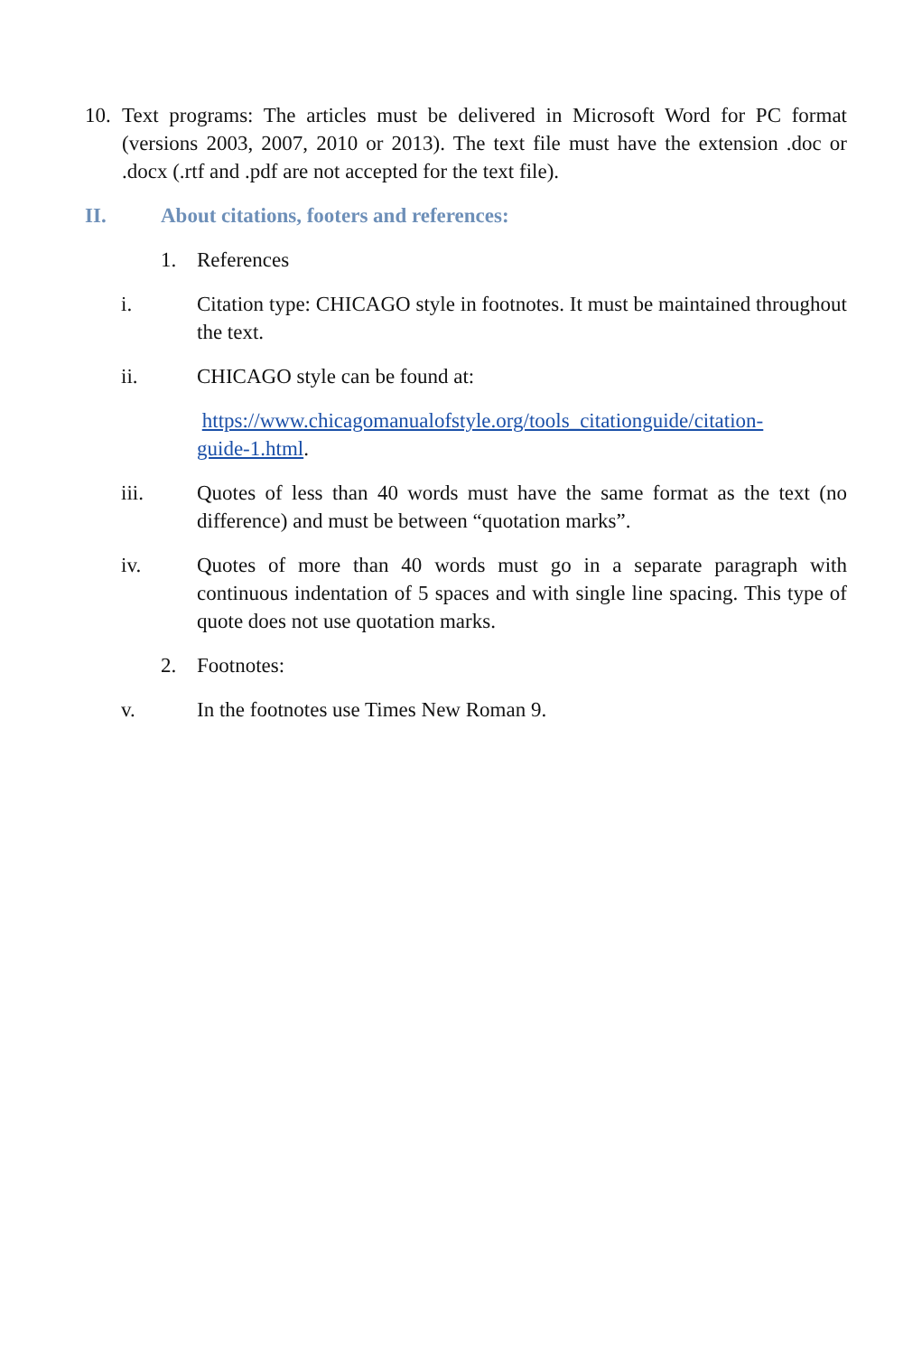10. Text programs: The articles must be delivered in Microsoft Word for PC format (versions 2003, 2007, 2010 or 2013). The text file must have the extension .doc or .docx (.rtf and .pdf are not accepted for the text file).
II. About citations, footers and references:
1. References
i. Citation type: CHICAGO style in footnotes. It must be maintained throughout the text.
ii. CHICAGO style can be found at:
https://www.chicagomanualofstyle.org/tools_citationguide/citation-guide-1.html.
iii. Quotes of less than 40 words must have the same format as the text (no difference) and must be between “quotation marks”.
iv. Quotes of more than 40 words must go in a separate paragraph with continuous indentation of 5 spaces and with single line spacing. This type of quote does not use quotation marks.
2. Footnotes:
v. In the footnotes use Times New Roman 9.